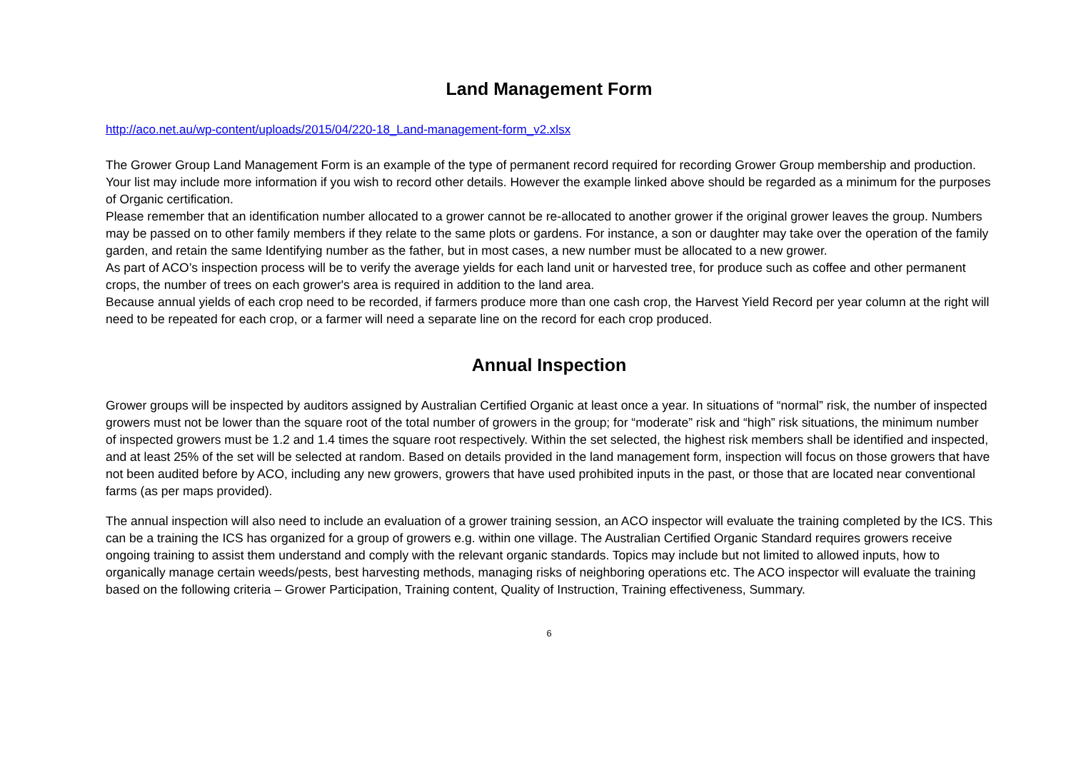Land Management Form
http://aco.net.au/wp-content/uploads/2015/04/220-18_Land-management-form_v2.xlsx
The Grower Group Land Management Form is an example of the type of permanent record required for recording Grower Group membership and production. Your list may include more information if you wish to record other details. However the example linked above should be regarded as a minimum for the purposes of Organic certification.
Please remember that an identification number allocated to a grower cannot be re-allocated to another grower if the original grower leaves the group. Numbers may be passed on to other family members if they relate to the same plots or gardens. For instance, a son or daughter may take over the operation of the family garden, and retain the same Identifying number as the father, but in most cases, a new number must be allocated to a new grower.
As part of ACO’s inspection process will be to verify the average yields for each land unit or harvested tree, for produce such as coffee and other permanent crops, the number of trees on each grower's area is required in addition to the land area.
Because annual yields of each crop need to be recorded, if farmers produce more than one cash crop, the Harvest Yield Record per year column at the right will need to be repeated for each crop, or a farmer will need a separate line on the record for each crop produced.
Annual Inspection
Grower groups will be inspected by auditors assigned by Australian Certified Organic at least once a year. In situations of “normal” risk, the number of inspected growers must not be lower than the square root of the total number of growers in the group; for “moderate” risk and “high” risk situations, the minimum number of inspected growers must be 1.2 and 1.4 times the square root respectively. Within the set selected, the highest risk members shall be identified and inspected, and at least 25% of the set will be selected at random. Based on details provided in the land management form, inspection will focus on those growers that have not been audited before by ACO, including any new growers, growers that have used prohibited inputs in the past, or those that are located near conventional farms (as per maps provided).
The annual inspection will also need to include an evaluation of a grower training session, an ACO inspector will evaluate the training completed by the ICS. This can be a training the ICS has organized for a group of growers e.g. within one village. The Australian Certified Organic Standard requires growers receive ongoing training to assist them understand and comply with the relevant organic standards. Topics may include but not limited to allowed inputs, how to organically manage certain weeds/pests, best harvesting methods, managing risks of neighboring operations etc. The ACO inspector will evaluate the training based on the following criteria – Grower Participation, Training content, Quality of Instruction, Training effectiveness, Summary.
6